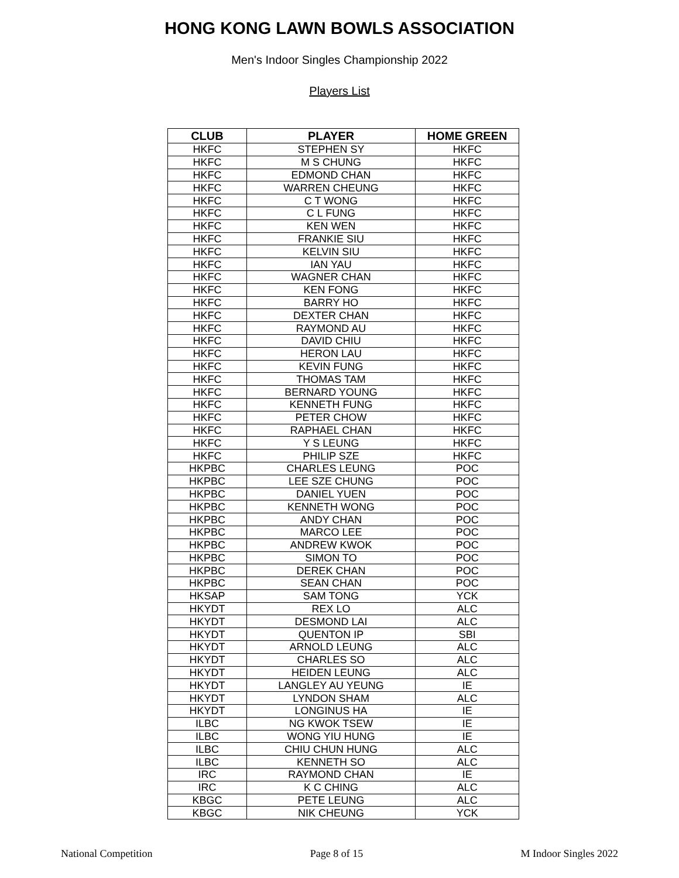HONG KONG LAWN BOWLS ASSOCIATION
Men's Indoor Singles Championship 2022
Players List
| CLUB | PLAYER | HOME GREEN |
| --- | --- | --- |
| HKFC | STEPHEN SY | HKFC |
| HKFC | M S CHUNG | HKFC |
| HKFC | EDMOND CHAN | HKFC |
| HKFC | WARREN CHEUNG | HKFC |
| HKFC | C T WONG | HKFC |
| HKFC | C L FUNG | HKFC |
| HKFC | KEN WEN | HKFC |
| HKFC | FRANKIE SIU | HKFC |
| HKFC | KELVIN SIU | HKFC |
| HKFC | IAN YAU | HKFC |
| HKFC | WAGNER CHAN | HKFC |
| HKFC | KEN FONG | HKFC |
| HKFC | BARRY HO | HKFC |
| HKFC | DEXTER CHAN | HKFC |
| HKFC | RAYMOND AU | HKFC |
| HKFC | DAVID CHIU | HKFC |
| HKFC | HERON LAU | HKFC |
| HKFC | KEVIN FUNG | HKFC |
| HKFC | THOMAS TAM | HKFC |
| HKFC | BERNARD YOUNG | HKFC |
| HKFC | KENNETH FUNG | HKFC |
| HKFC | PETER CHOW | HKFC |
| HKFC | RAPHAEL CHAN | HKFC |
| HKFC | Y S LEUNG | HKFC |
| HKFC | PHILIP SZE | HKFC |
| HKPBC | CHARLES LEUNG | POC |
| HKPBC | LEE SZE CHUNG | POC |
| HKPBC | DANIEL YUEN | POC |
| HKPBC | KENNETH WONG | POC |
| HKPBC | ANDY CHAN | POC |
| HKPBC | MARCO LEE | POC |
| HKPBC | ANDREW KWOK | POC |
| HKPBC | SIMON TO | POC |
| HKPBC | DEREK CHAN | POC |
| HKPBC | SEAN CHAN | POC |
| HKSAP | SAM TONG | YCK |
| HKYDT | REX LO | ALC |
| HKYDT | DESMOND LAI | ALC |
| HKYDT | QUENTON IP | SBI |
| HKYDT | ARNOLD LEUNG | ALC |
| HKYDT | CHARLES SO | ALC |
| HKYDT | HEIDEN LEUNG | ALC |
| HKYDT | LANGLEY AU YEUNG | IE |
| HKYDT | LYNDON SHAM | ALC |
| HKYDT | LONGINUS HA | IE |
| ILBC | NG KWOK TSEW | IE |
| ILBC | WONG YIU HUNG | IE |
| ILBC | CHIU CHUN HUNG | ALC |
| ILBC | KENNETH SO | ALC |
| IRC | RAYMOND CHAN | IE |
| IRC | K C CHING | ALC |
| KBGC | PETE LEUNG | ALC |
| KBGC | NIK CHEUNG | YCK |
National Competition Page 8 of 15 M Indoor Singles 2022